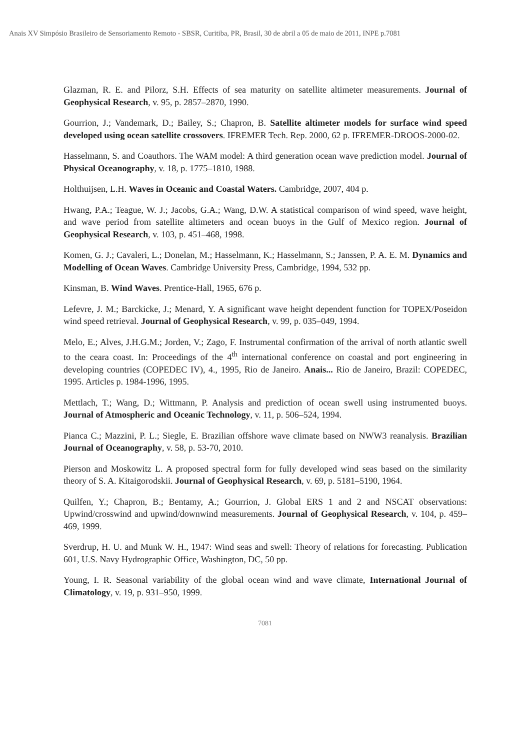Anais XV Simpósio Brasileiro de Sensoriamento Remoto - SBSR, Curitiba, PR, Brasil, 30 de abril a 05 de maio de 2011, INPE p.7081
Glazman, R. E. and Pilorz, S.H. Effects of sea maturity on satellite altimeter measurements. Journal of Geophysical Research, v. 95, p. 2857–2870, 1990.
Gourrion, J.; Vandemark, D.; Bailey, S.; Chapron, B. Satellite altimeter models for surface wind speed developed using ocean satellite crossovers. IFREMER Tech. Rep. 2000, 62 p. IFREMER-DROOS-2000-02.
Hasselmann, S. and Coauthors. The WAM model: A third generation ocean wave prediction model. Journal of Physical Oceanography, v. 18, p. 1775–1810, 1988.
Holthuijsen, L.H. Waves in Oceanic and Coastal Waters. Cambridge, 2007, 404 p.
Hwang, P.A.; Teague, W. J.; Jacobs, G.A.; Wang, D.W. A statistical comparison of wind speed, wave height, and wave period from satellite altimeters and ocean buoys in the Gulf of Mexico region. Journal of Geophysical Research, v. 103, p. 451–468, 1998.
Komen, G. J.; Cavaleri, L.; Donelan, M.; Hasselmann, K.; Hasselmann, S.; Janssen, P. A. E. M. Dynamics and Modelling of Ocean Waves. Cambridge University Press, Cambridge, 1994, 532 pp.
Kinsman, B. Wind Waves. Prentice-Hall, 1965, 676 p.
Lefevre, J. M.; Barckicke, J.; Menard, Y. A significant wave height dependent function for TOPEX/Poseidon wind speed retrieval. Journal of Geophysical Research, v. 99, p. 035–049, 1994.
Melo, E.; Alves, J.H.G.M.; Jorden, V.; Zago, F. Instrumental confirmation of the arrival of north atlantic swell to the ceara coast. In: Proceedings of the 4<sup>th</sup> international conference on coastal and port engineering in developing countries (COPEDEC IV), 4., 1995, Rio de Janeiro. Anais... Rio de Janeiro, Brazil: COPEDEC, 1995. Articles p. 1984-1996, 1995.
Mettlach, T.; Wang, D.; Wittmann, P. Analysis and prediction of ocean swell using instrumented buoys. Journal of Atmospheric and Oceanic Technology, v. 11, p. 506–524, 1994.
Pianca C.; Mazzini, P. L.; Siegle, E. Brazilian offshore wave climate based on NWW3 reanalysis. Brazilian Journal of Oceanography, v. 58, p. 53-70, 2010.
Pierson and Moskowitz L. A proposed spectral form for fully developed wind seas based on the similarity theory of S. A. Kitaigorodskii. Journal of Geophysical Research, v. 69, p. 5181–5190, 1964.
Quilfen, Y.; Chapron, B.; Bentamy, A.; Gourrion, J. Global ERS 1 and 2 and NSCAT observations: Upwind/crosswind and upwind/downwind measurements. Journal of Geophysical Research, v. 104, p. 459–469, 1999.
Sverdrup, H. U. and Munk W. H., 1947: Wind seas and swell: Theory of relations for forecasting. Publication 601, U.S. Navy Hydrographic Office, Washington, DC, 50 pp.
Young, I. R. Seasonal variability of the global ocean wind and wave climate, International Journal of Climatology, v. 19, p. 931–950, 1999.
7081